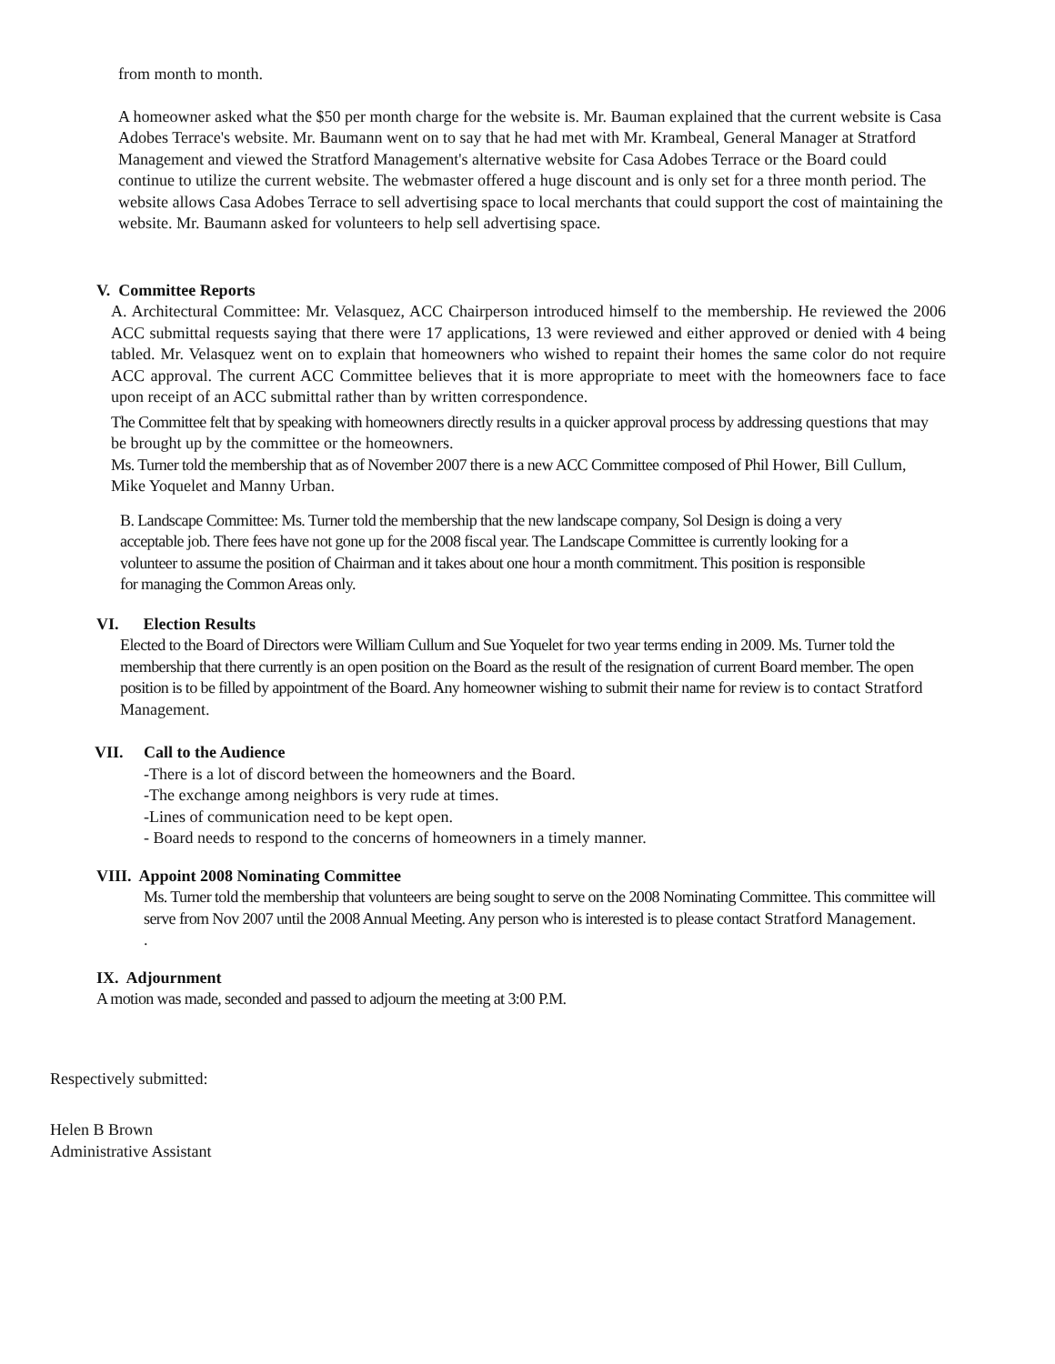from month to month.
A homeowner asked what the $50 per month charge for the website is. Mr. Bauman explained that the current website is Casa Adobes Terrace's website. Mr. Baumann went on to say that he had met with Mr. Krambeal, General Manager at Stratford Management and viewed the Stratford Management's alternative website for Casa Adobes Terrace or the Board could continue to utilize the current website. The webmaster offered a huge discount and is only set for a three month period. The website allows Casa Adobes Terrace to sell advertising space to local merchants that could support the cost of maintaining the website. Mr. Baumann asked for volunteers to help sell advertising space.
V. Committee Reports
A. Architectural Committee: Mr. Velasquez, ACC Chairperson introduced himself to the membership. He reviewed the 2006 ACC submittal requests saying that there were 17 applications, 13 were reviewed and either approved or denied with 4 being tabled. Mr. Velasquez went on to explain that homeowners who wished to repaint their homes the same color do not require ACC approval. The current ACC Committee believes that it is more appropriate to meet with the homeowners face to face upon receipt of an ACC submittal rather than by written correspondence.
The Committee felt that by speaking with homeowners directly results in a quicker approval process by addressing questions that may be brought up by the committee or the homeowners.
Ms. Turner told the membership that as of November 2007 there is a new ACC Committee composed of Phil Hower, Bill Cullum, Mike Yoquelet and Manny Urban.
B. Landscape Committee: Ms. Turner told the membership that the new landscape company, Sol Design is doing a very acceptable job. There fees have not gone up for the 2008 fiscal year. The Landscape Committee is currently looking for a volunteer to assume the position of Chairman and it takes about one hour a month commitment. This position is responsible for managing the Common Areas only.
VI. Election Results
Elected to the Board of Directors were William Cullum and Sue Yoquelet for two year terms ending in 2009. Ms. Turner told the membership that there currently is an open position on the Board as the result of the resignation of current Board member. The open position is to be filled by appointment of the Board. Any homeowner wishing to submit their name for review is to contact Stratford Management.
VII. Call to the Audience
-There is a lot of discord between the homeowners and the Board.
-The exchange among neighbors is very rude at times.
-Lines of communication need to be kept open.
- Board needs to respond to the concerns of homeowners in a timely manner.
VIII. Appoint 2008 Nominating Committee
Ms. Turner told the membership that volunteers are being sought to serve on the 2008 Nominating Committee. This committee will serve from Nov 2007 until the 2008 Annual Meeting. Any person who is interested is to please contact Stratford Management.
.
IX. Adjournment
A motion was made, seconded and passed to adjourn the meeting at 3:00 P.M.
Respectively submitted:
Helen B Brown
Administrative Assistant